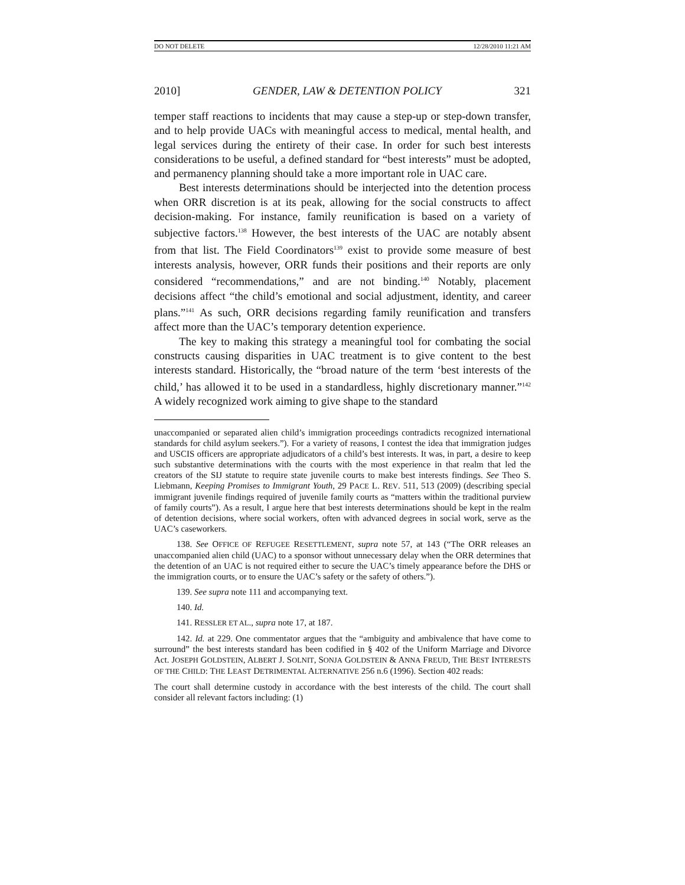DO NOT DELETE 12/28/2010 11:21 AM
2010] GENDER, LAW & DETENTION POLICY 321
temper staff reactions to incidents that may cause a step-up or step-down transfer, and to help provide UACs with meaningful access to medical, mental health, and legal services during the entirety of their case. In order for such best interests considerations to be useful, a defined standard for “best interests” must be adopted, and permanency planning should take a more important role in UAC care.
Best interests determinations should be interjected into the detention process when ORR discretion is at its peak, allowing for the social constructs to affect decision-making. For instance, family reunification is based on a variety of subjective factors.<sup>138</sup> However, the best interests of the UAC are notably absent from that list. The Field Coordinators<sup>139</sup> exist to provide some measure of best interests analysis, however, ORR funds their positions and their reports are only considered “recommendations,” and are not binding.<sup>140</sup> Notably, placement decisions affect “the child’s emotional and social adjustment, identity, and career plans.”<sup>141</sup> As such, ORR decisions regarding family reunification and transfers affect more than the UAC’s temporary detention experience.
The key to making this strategy a meaningful tool for combating the social constructs causing disparities in UAC treatment is to give content to the best interests standard. Historically, the “broad nature of the term ‘best interests of the child,’ has allowed it to be used in a standardless, highly discretionary manner.”<sup>142</sup> A widely recognized work aiming to give shape to the standard
unaccompanied or separated alien child’s immigration proceedings contradicts recognized international standards for child asylum seekers.”). For a variety of reasons, I contest the idea that immigration judges and USCIS officers are appropriate adjudicators of a child’s best interests. It was, in part, a desire to keep such substantive determinations with the courts with the most experience in that realm that led the creators of the SIJ statute to require state juvenile courts to make best interests findings. See Theo S. Liebmann, Keeping Promises to Immigrant Youth, 29 PACE L. REV. 511, 513 (2009) (describing special immigrant juvenile findings required of juvenile family courts as “matters within the traditional purview of family courts”). As a result, I argue here that best interests determinations should be kept in the realm of detention decisions, where social workers, often with advanced degrees in social work, serve as the UAC’s caseworkers.
138. See OFFICE OF REFUGEE RESETTLEMENT, supra note 57, at 143 (“The ORR releases an unaccompanied alien child (UAC) to a sponsor without unnecessary delay when the ORR determines that the detention of an UAC is not required either to secure the UAC’s timely appearance before the DHS or the immigration courts, or to ensure the UAC’s safety or the safety of others.”).
139. See supra note 111 and accompanying text.
140. Id.
141. RESSLER ET AL., supra note 17, at 187.
142. Id. at 229. One commentator argues that the “ambiguity and ambivalence that have come to surround” the best interests standard has been codified in § 402 of the Uniform Marriage and Divorce Act. JOSEPH GOLDSTEIN, ALBERT J. SOLNIT, SONJA GOLDSTEIN & ANNA FREUD, THE BEST INTERESTS OF THE CHILD: THE LEAST DETRIMENTAL ALTERNATIVE 256 n.6 (1996). Section 402 reads:
The court shall determine custody in accordance with the best interests of the child. The court shall consider all relevant factors including: (1)